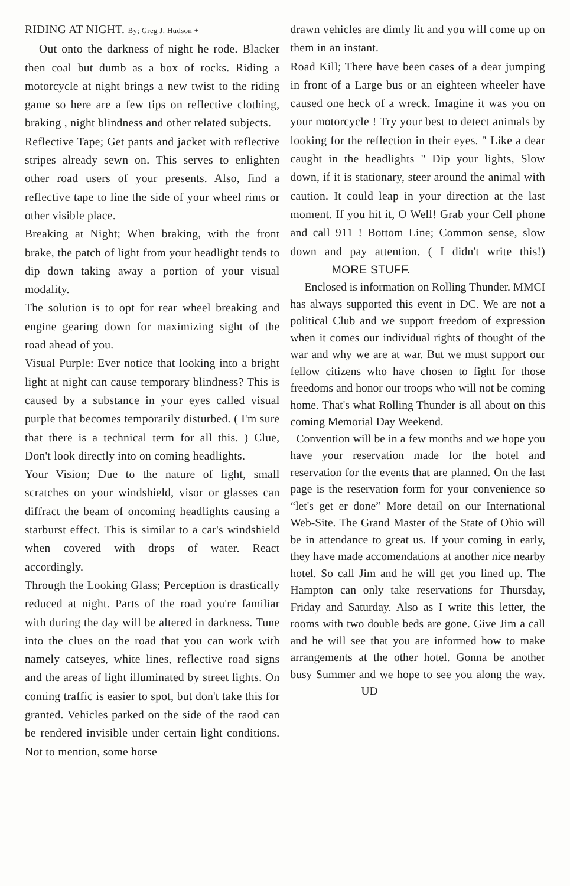RIDING AT NIGHT. By; Greg J. Hudson +
Out onto the darkness of night he rode. Blacker then coal but dumb as a box of rocks. Riding a motorcycle at night brings a new twist to the riding game so here are a few tips on reflective clothing, braking , night blindness and other related subjects.
Reflective Tape; Get pants and jacket with reflective stripes already sewn on. This serves to enlighten other road users of your presents. Also, find a reflective tape to line the side of your wheel rims or other visible place.
Breaking at Night; When braking, with the front brake, the patch of light from your headlight tends to dip down taking away a portion of your visual modality.
The solution is to opt for rear wheel breaking and engine gearing down for maximizing sight of the road ahead of you.
Visual Purple: Ever notice that looking into a bright light at night can cause temporary blindness? This is caused by a substance in your eyes called visual purple that becomes temporarily disturbed. ( I'm sure that there is a technical term for all this. ) Clue, Don't look directly into on coming headlights.
Your Vision; Due to the nature of light, small scratches on your windshield, visor or glasses can diffract the beam of oncoming headlights causing a starburst effect. This is similar to a car's windshield when covered with drops of water. React accordingly.
Through the Looking Glass; Perception is drastically reduced at night. Parts of the road you're familiar with during the day will be altered in darkness. Tune into the clues on the road that you can work with namely catseyes, white lines, reflective road signs and the areas of light illuminated by street lights. On coming traffic is easier to spot, but don't take this for granted. Vehicles parked on the side of the raod can be rendered invisible under certain light conditions. Not to mention, some horse
drawn vehicles are dimly lit and you will come up on them in an instant.
Road Kill; There have been cases of a dear jumping in front of a Large bus or an eighteen wheeler have caused one heck of a wreck. Imagine it was you on your motorcycle ! Try your best to detect animals by looking for the reflection in their eyes. " Like a dear caught in the headlights " Dip your lights, Slow down, if it is stationary, steer around the animal with caution. It could leap in your direction at the last moment. If you hit it, O Well! Grab your Cell phone and call 911 ! Bottom Line; Common sense, slow down and pay attention. ( I didn't write this!) MORE STUFF.
Enclosed is information on Rolling Thunder. MMCI has always supported this event in DC. We are not a political Club and we support freedom of expression when it comes our individual rights of thought of the war and why we are at war. But we must support our fellow citizens who have chosen to fight for those freedoms and honor our troops who will not be coming home. That's what Rolling Thunder is all about on this coming Memorial Day Weekend.
Convention will be in a few months and we hope you have your reservation made for the hotel and reservation for the events that are planned. On the last page is the reservation form for your convenience so “let's get er done” More detail on our International Web-Site. The Grand Master of the State of Ohio will be in attendance to great us. If your coming in early, they have made accomendations at another nice nearby hotel. So call Jim and he will get you lined up. The Hampton can only take reservations for Thursday, Friday and Saturday. Also as I write this letter, the rooms with two double beds are gone. Give Jim a call and he will see that you are informed how to make arrangements at the other hotel. Gonna be another busy Summer and we hope to see you along the way. UD